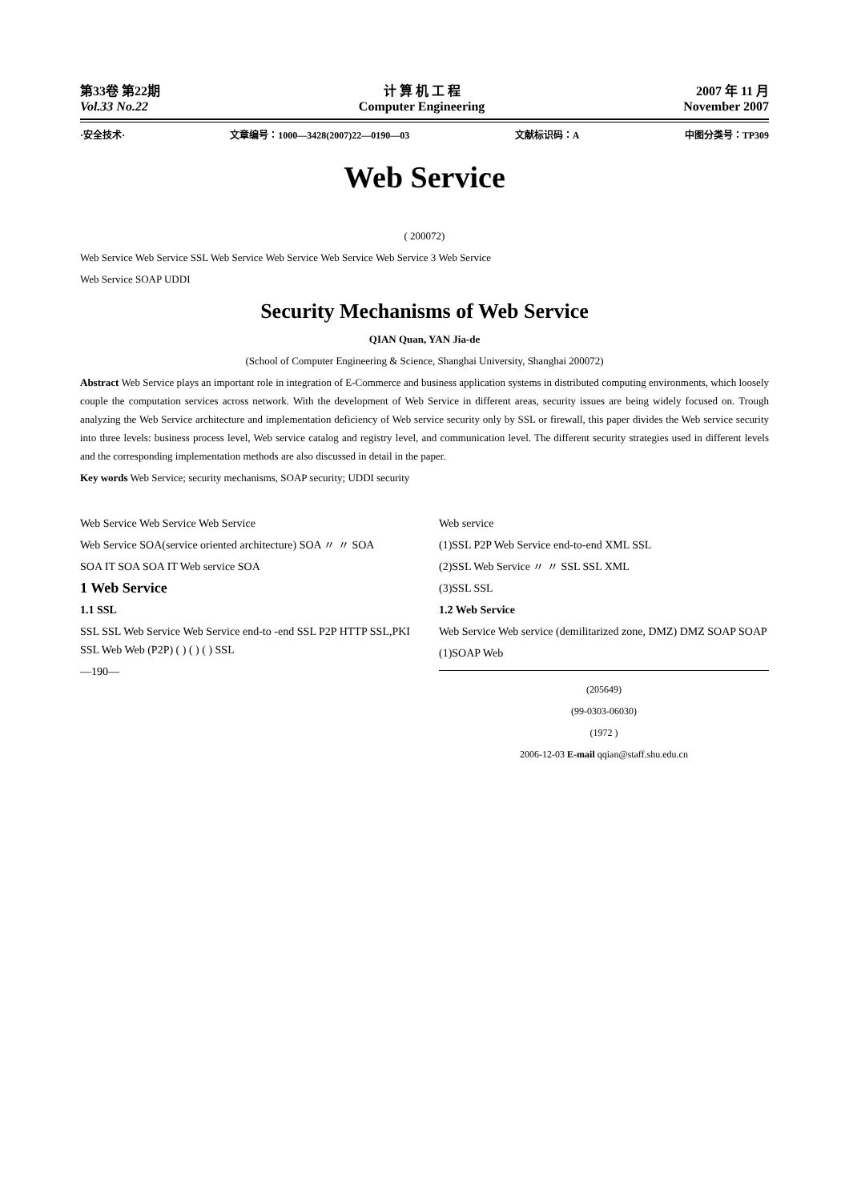第33卷 第22期
Vol.33 No.22
计 算 机 工 程
Computer Engineering
2007 年 11 月
November 2007
·安全技术· 文章编号：1000—3428(2007)22—0190—03 文献标识码：A 中图分类号：TP309
Web Service
( 200072)
Web Service Web Service SSL Web Service Web Service Web Service Web Service 3 Web Service
Web Service SOAP UDDI
Security Mechanisms of Web Service
QIAN Quan, YAN Jia-de
(School of Computer Engineering & Science, Shanghai University, Shanghai 200072)
Abstract Web Service plays an important role in integration of E-Commerce and business application systems in distributed computing environments, which loosely couple the computation services across network. With the development of Web Service in different areas, security issues are being widely focused on. Trough analyzing the Web Service architecture and implementation deficiency of Web service security only by SSL or firewall, this paper divides the Web service security into three levels: business process level, Web service catalog and registry level, and communication level. The different security strategies used in different levels and the corresponding implementation methods are also discussed in detail in the paper.
Key words Web Service; security mechanisms, SOAP security; UDDI security
Web Service Web Service Web Service
Web Service SOA(service oriented architecture) SOA 〃 〃 SOA
SOA IT SOA SOA IT Web service SOA
1 Web Service
1.1 SSL
SSL SSL Web Service Web Service end-to -end SSL P2P HTTP SSL,PKI SSL Web Web (P2P) ( ) ( ) ( ) SSL
—190—
Web service
(1)SSL P2P Web Service end-to-end XML SSL
(2)SSL Web Service 〃 〃 SSL SSL XML
(3)SSL SSL
1.2 Web Service
Web Service Web service (demilitarized zone, DMZ) DMZ SOAP SOAP
(1)SOAP Web
(205649)
(99-0303-06030)
(1972 )
2006-12-03 E-mail qqian@staff.shu.edu.cn